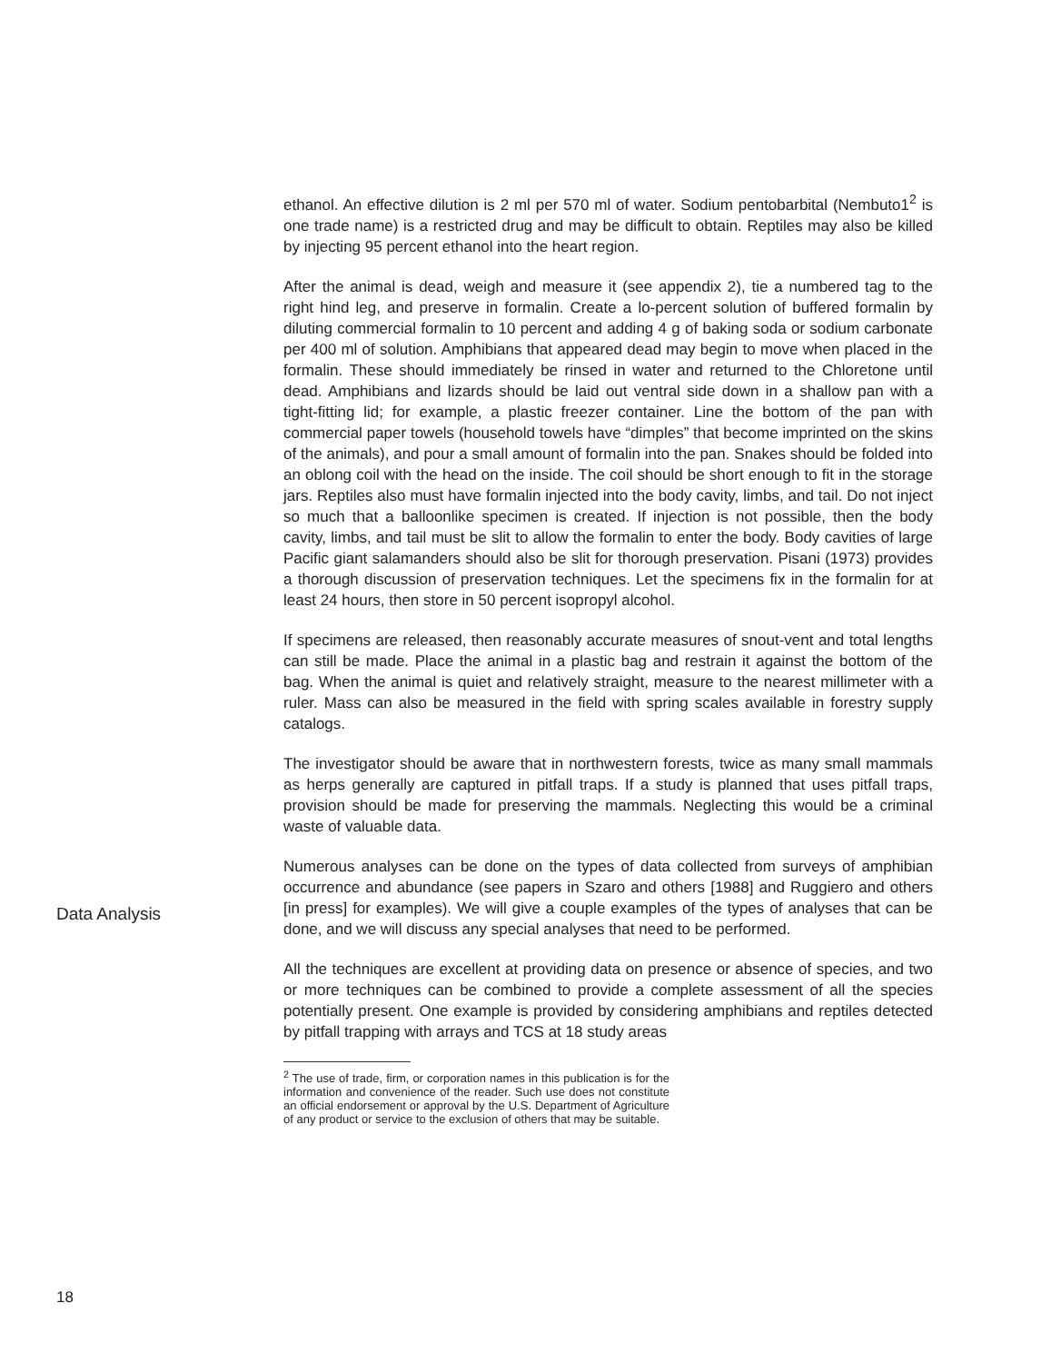ethanol. An effective dilution is 2 ml per 570 ml of water. Sodium pentobarbital (Nembuto1<sup>2</sup> is one trade name) is a restricted drug and may be difficult to obtain. Reptiles may also be killed by injecting 95 percent ethanol into the heart region.
After the animal is dead, weigh and measure it (see appendix 2), tie a numbered tag to the right hind leg, and preserve in formalin. Create a lo-percent solution of buffered formalin by diluting commercial formalin to 10 percent and adding 4 g of baking soda or sodium carbonate per 400 ml of solution. Amphibians that appeared dead may begin to move when placed in the formalin. These should immediately be rinsed in water and returned to the Chloretone until dead. Amphibians and lizards should be laid out ventral side down in a shallow pan with a tight-fitting lid; for example, a plastic freezer container. Line the bottom of the pan with commercial paper towels (household towels have “dimples” that become imprinted on the skins of the animals), and pour a small amount of formalin into the pan. Snakes should be folded into an oblong coil with the head on the inside. The coil should be short enough to fit in the storage jars. Reptiles also must have formalin injected into the body cavity, limbs, and tail. Do not inject so much that a balloonlike specimen is created. If injection is not possible, then the body cavity, limbs, and tail must be slit to allow the formalin to enter the body. Body cavities of large Pacific giant salamanders should also be slit for thorough preservation. Pisani (1973) provides a thorough discussion of preservation techniques. Let the specimens fix in the formalin for at least 24 hours, then store in 50 percent isopropyl alcohol.
If specimens are released, then reasonably accurate measures of snout-vent and total lengths can still be made. Place the animal in a plastic bag and restrain it against the bottom of the bag. When the animal is quiet and relatively straight, measure to the nearest millimeter with a ruler. Mass can also be measured in the field with spring scales available in forestry supply catalogs.
The investigator should be aware that in northwestern forests, twice as many small mammals as herps generally are captured in pitfall traps. If a study is planned that uses pitfall traps, provision should be made for preserving the mammals. Neglecting this would be a criminal waste of valuable data.
Data Analysis
Numerous analyses can be done on the types of data collected from surveys of amphibian occurrence and abundance (see papers in Szaro and others [1988] and Ruggiero and others [in press] for examples). We will give a couple examples of the types of analyses that can be done, and we will discuss any special analyses that need to be performed.
All the techniques are excellent at providing data on presence or absence of species, and two or more techniques can be combined to provide a complete assessment of all the species potentially present. One example is provided by considering amphibians and reptiles detected by pitfall trapping with arrays and TCS at 18 study areas
<sup>2</sup> The use of trade, firm, or corporation names in this publication is for the information and convenience of the reader. Such use does not constitute an official endorsement or approval by the U.S. Department of Agriculture of any product or service to the exclusion of others that may be suitable.
18